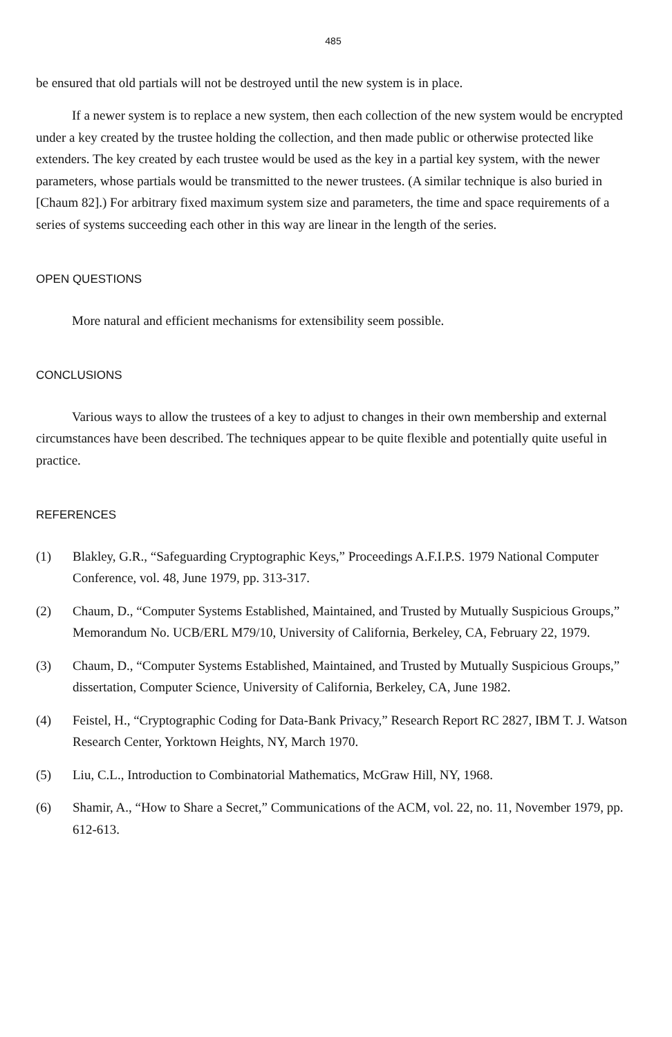485
be ensured that old partials will not be destroyed until the new system is in place.
If a newer system is to replace a new system, then each collection of the new system would be encrypted under a key created by the trustee holding the collection, and then made public or otherwise protected like extenders. The key created by each trustee would be used as the key in a partial key system, with the newer parameters, whose partials would be transmitted to the newer trustees. (A similar technique is also buried in [Chaum 82].) For arbitrary fixed maximum system size and parameters, the time and space requirements of a series of systems succeeding each other in this way are linear in the length of the series.
OPEN QUESTIONS
More natural and efficient mechanisms for extensibility seem possible.
CONCLUSIONS
Various ways to allow the trustees of a key to adjust to changes in their own membership and external circumstances have been described. The techniques appear to be quite flexible and potentially quite useful in practice.
REFERENCES
(1) Blakley, G.R., “Safeguarding Cryptographic Keys,” Proceedings A.F.I.P.S. 1979 National Computer Conference, vol. 48, June 1979, pp. 313-317.
(2) Chaum, D., “Computer Systems Established, Maintained, and Trusted by Mutually Suspicious Groups,” Memorandum No. UCB/ERL M79/10, University of California, Berkeley, CA, February 22, 1979.
(3) Chaum, D., “Computer Systems Established, Maintained, and Trusted by Mutually Suspicious Groups,” dissertation, Computer Science, University of California, Berkeley, CA, June 1982.
(4) Feistel, H., “Cryptographic Coding for Data-Bank Privacy,” Research Report RC 2827, IBM T. J. Watson Research Center, Yorktown Heights, NY, March 1970.
(5) Liu, C.L., Introduction to Combinatorial Mathematics, McGraw Hill, NY, 1968.
(6) Shamir, A., “How to Share a Secret,” Communications of the ACM, vol. 22, no. 11, November 1979, pp. 612-613.